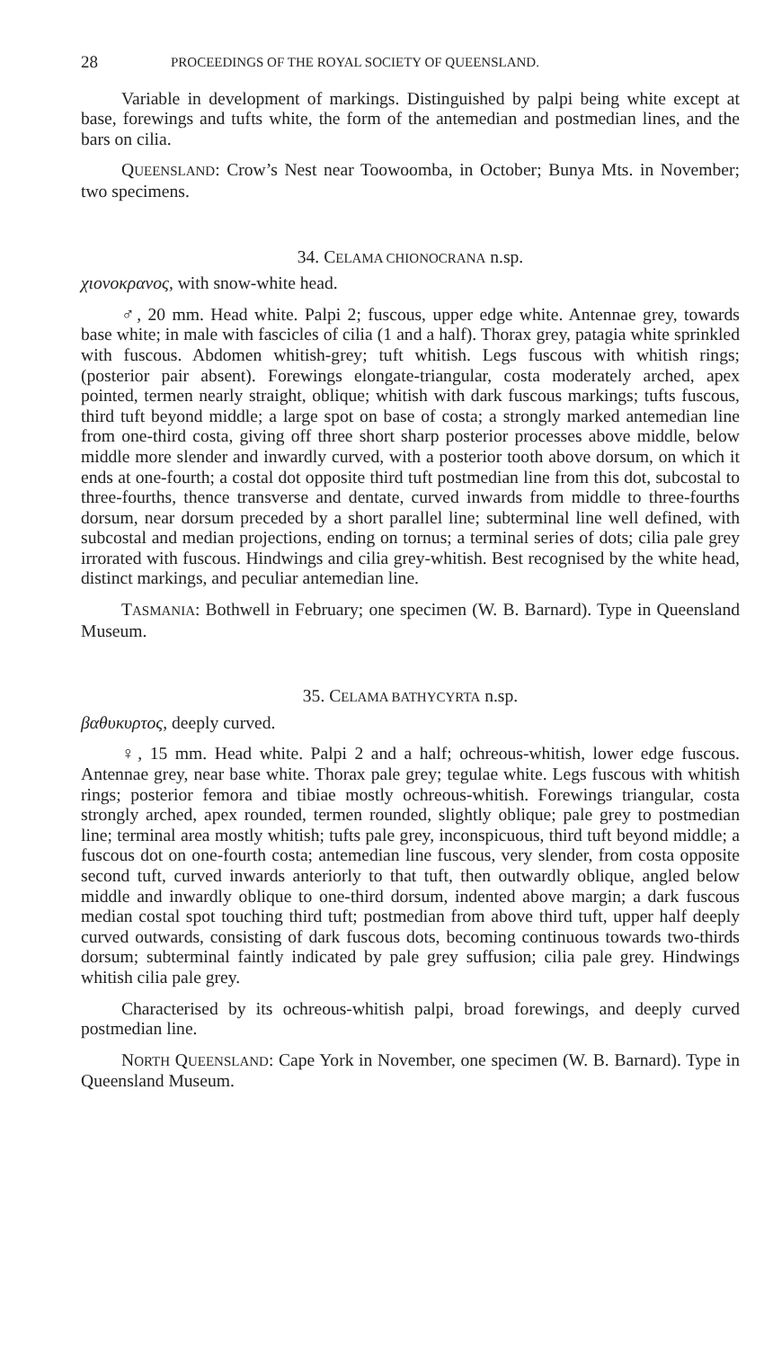28 PROCEEDINGS OF THE ROYAL SOCIETY OF QUEENSLAND.
Variable in development of markings. Distinguished by palpi being white except at base, forewings and tufts white, the form of the antemedian and postmedian lines, and the bars on cilia.
QUEENSLAND: Crow’s Nest near Toowoomba, in October; Bunya Mts. in November; two specimens.
34. CELAMA CHIONOCRANA n.sp.
χιονοκρανος, with snow-white head.
♂, 20 mm. Head white. Palpi 2; fuscous, upper edge white. Antennae grey, towards base white; in male with fascicles of cilia (1 and a half). Thorax grey, patagia white sprinkled with fuscous. Abdomen whitish-grey; tuft whitish. Legs fuscous with whitish rings; (posterior pair absent). Forewings elongate-triangular, costa moderately arched, apex pointed, termen nearly straight, oblique; whitish with dark fuscous markings; tufts fuscous, third tuft beyond middle; a large spot on base of costa; a strongly marked antemedian line from one-third costa, giving off three short sharp posterior processes above middle, below middle more slender and inwardly curved, with a posterior tooth above dorsum, on which it ends at one-fourth; a costal dot opposite third tuft postmedian line from this dot, subcostal to three-fourths, thence transverse and dentate, curved inwards from middle to three-fourths dorsum, near dorsum preceded by a short parallel line; subterminal line well defined, with subcostal and median projections, ending on tornus; a terminal series of dots; cilia pale grey irrorated with fuscous. Hindwings and cilia grey-whitish. Best recognised by the white head, distinct markings, and peculiar antemedian line.
TASMANIA: Bothwell in February; one specimen (W. B. Barnard). Type in Queensland Museum.
35. CELAMA BATHYCYRTA n.sp.
βαθυκυρτος, deeply curved.
♀, 15 mm. Head white. Palpi 2 and a half; ochreous-whitish, lower edge fuscous. Antennae grey, near base white. Thorax pale grey; tegulae white. Legs fuscous with whitish rings; posterior femora and tibiae mostly ochreous-whitish. Forewings triangular, costa strongly arched, apex rounded, termen rounded, slightly oblique; pale grey to postmedian line; terminal area mostly whitish; tufts pale grey, inconspicuous, third tuft beyond middle; a fuscous dot on one-fourth costa; antemedian line fuscous, very slender, from costa opposite second tuft, curved inwards anteriorly to that tuft, then outwardly oblique, angled below middle and inwardly oblique to one-third dorsum, indented above margin; a dark fuscous median costal spot touching third tuft; postmedian from above third tuft, upper half deeply curved outwards, consisting of dark fuscous dots, becoming continuous towards two-thirds dorsum; subterminal faintly indicated by pale grey suffusion; cilia pale grey. Hindwings whitish cilia pale grey.
Characterised by its ochreous-whitish palpi, broad forewings, and deeply curved postmedian line.
NORTH QUEENSLAND: Cape York in November, one specimen (W. B. Barnard). Type in Queensland Museum.